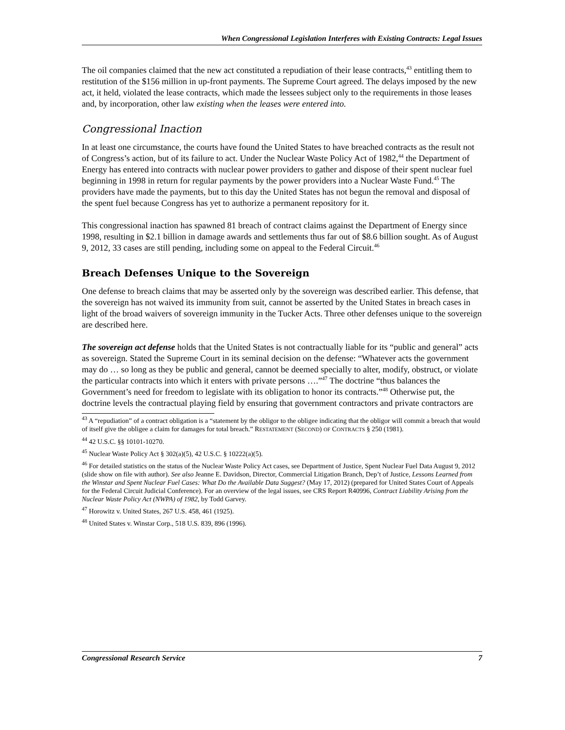When Congressional Legislation Interferes with Existing Contracts: Legal Issues
The oil companies claimed that the new act constituted a repudiation of their lease contracts,<sup>43</sup> entitling them to restitution of the $156 million in up-front payments. The Supreme Court agreed. The delays imposed by the new act, it held, violated the lease contracts, which made the lessees subject only to the requirements in those leases and, by incorporation, other law existing when the leases were entered into.
Congressional Inaction
In at least one circumstance, the courts have found the United States to have breached contracts as the result not of Congress’s action, but of its failure to act. Under the Nuclear Waste Policy Act of 1982,<sup>44</sup> the Department of Energy has entered into contracts with nuclear power providers to gather and dispose of their spent nuclear fuel beginning in 1998 in return for regular payments by the power providers into a Nuclear Waste Fund.<sup>45</sup> The providers have made the payments, but to this day the United States has not begun the removal and disposal of the spent fuel because Congress has yet to authorize a permanent repository for it.
This congressional inaction has spawned 81 breach of contract claims against the Department of Energy since 1998, resulting in $2.1 billion in damage awards and settlements thus far out of $8.6 billion sought. As of August 9, 2012, 33 cases are still pending, including some on appeal to the Federal Circuit.<sup>46</sup>
Breach Defenses Unique to the Sovereign
One defense to breach claims that may be asserted only by the sovereign was described earlier. This defense, that the sovereign has not waived its immunity from suit, cannot be asserted by the United States in breach cases in light of the broad waivers of sovereign immunity in the Tucker Acts. Three other defenses unique to the sovereign are described here.
The sovereign act defense holds that the United States is not contractually liable for its “public and general” acts as sovereign. Stated the Supreme Court in its seminal decision on the defense: “Whatever acts the government may do … so long as they be public and general, cannot be deemed specially to alter, modify, obstruct, or violate the particular contracts into which it enters with private persons ….”<sup>47</sup> The doctrine “thus balances the Government’s need for freedom to legislate with its obligation to honor its contracts.”<sup>48</sup> Otherwise put, the doctrine levels the contractual playing field by ensuring that government contractors and private contractors are
<sup>43</sup> A “repudiation” of a contract obligation is a “statement by the obligor to the obligee indicating that the obligor will commit a breach that would of itself give the obligee a claim for damages for total breach.” RESTATEMENT (SECOND) OF CONTRACTS § 250 (1981).
<sup>44</sup> 42 U.S.C. §§ 10101-10270.
<sup>45</sup> Nuclear Waste Policy Act § 302(a)(5), 42 U.S.C. § 10222(a)(5).
<sup>46</sup> For detailed statistics on the status of the Nuclear Waste Policy Act cases, see Department of Justice, Spent Nuclear Fuel Data August 9, 2012 (slide show on file with author). See also Jeanne E. Davidson, Director, Commercial Litigation Branch, Dep’t of Justice, Lessons Learned from the Winstar and Spent Nuclear Fuel Cases: What Do the Available Data Suggest? (May 17, 2012) (prepared for United States Court of Appeals for the Federal Circuit Judicial Conference). For an overview of the legal issues, see CRS Report R40996, Contract Liability Arising from the Nuclear Waste Policy Act (NWPA) of 1982, by Todd Garvey.
<sup>47</sup> Horowitz v. United States, 267 U.S. 458, 461 (1925).
<sup>48</sup> United States v. Winstar Corp., 518 U.S. 839, 896 (1996).
Congressional Research Service 7